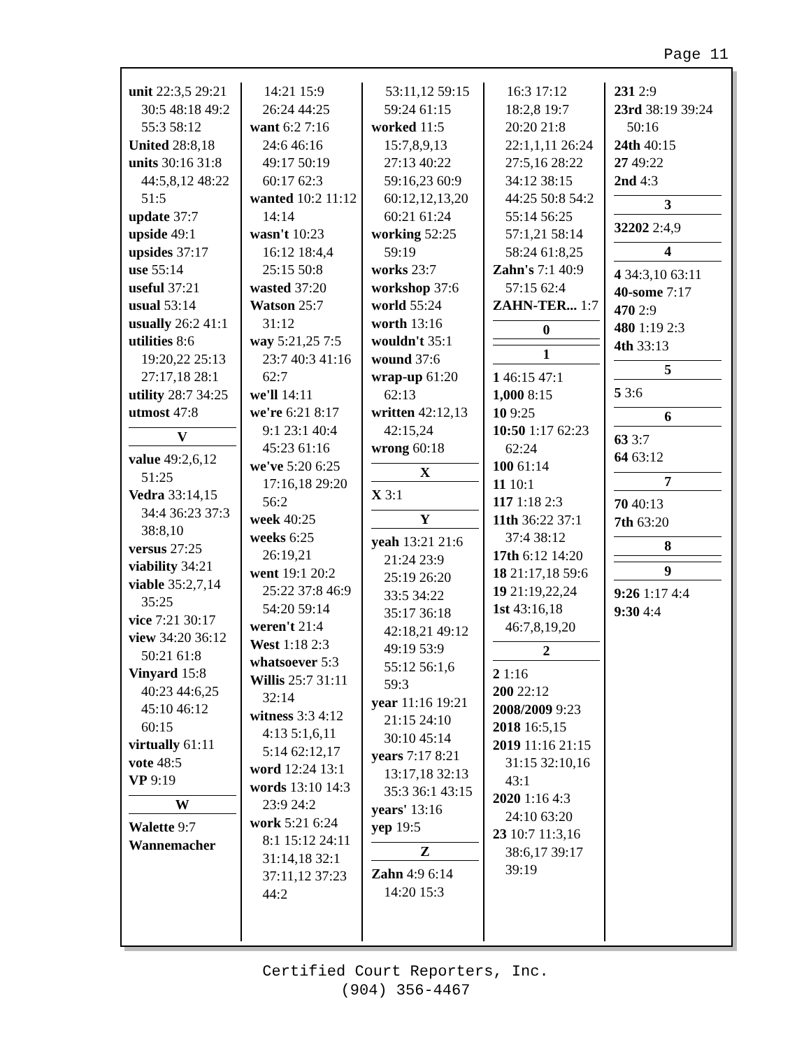Page 11
unit 22:3,5 29:21 30:5 48:18 49:2 55:3 58:12
United 28:8,18
units 30:16 31:8 44:5,8,12 48:22 51:5
update 37:7
upside 49:1
upsides 37:17
use 55:14
useful 37:21
usual 53:14
usually 26:2 41:1
utilities 8:6 19:20,22 25:13 27:17,18 28:1
utility 28:7 34:25
utmost 47:8
V
value 49:2,6,12 51:25
Vedra 33:14,15 34:4 36:23 37:3 38:8,10
versus 27:25
viability 34:21
viable 35:2,7,14 35:25
vice 7:21 30:17
view 34:20 36:12 50:21 61:8
Vinyard 15:8 40:23 44:6,25 45:10 46:12 60:15
virtually 61:11
vote 48:5
VP 9:19
W
Walette 9:7
Wannemacher
14:21 15:9 26:24 44:25
want 6:2 7:16 24:6 46:16 49:17 50:19 60:17 62:3
wanted 10:2 11:12 14:14
wasn't 10:23 16:12 18:4,4 25:15 50:8
wasted 37:20
Watson 25:7 31:12
way 5:21,25 7:5 23:7 40:3 41:16 62:7
we'll 14:11
we're 6:21 8:17 9:1 23:1 40:4 45:23 61:16
we've 5:20 6:25 17:16,18 29:20 56:2
week 40:25
weeks 6:25 26:19,21
went 19:1 20:2 25:22 37:8 46:9 54:20 59:14
weren't 21:4
West 1:18 2:3
whatsoever 5:3
Willis 25:7 31:11 32:14
witness 3:3 4:12 4:13 5:1,6,11 5:14 62:12,17
word 12:24 13:1
words 13:10 14:3 23:9 24:2
work 5:21 6:24 8:1 15:12 24:11 31:14,18 32:1 37:11,12 37:23 44:2
53:11,12 59:15 59:24 61:15
worked 11:5 15:7,8,9,13 27:13 40:22 59:16,23 60:9 60:12,12,13,20 60:21 61:24
working 52:25 59:19
works 23:7
workshop 37:6
world 55:24
worth 13:16
wouldn't 35:1
wound 37:6
wrap-up 61:20 62:13
written 42:12,13 42:15,24
wrong 60:18
X
X 3:1
Y
yeah 13:21 21:6 21:24 23:9 25:19 26:20 33:5 34:22 35:17 36:18 42:18,21 49:12 49:19 53:9 55:12 56:1,6 59:3
year 11:16 19:21 21:15 24:10 30:10 45:14
years 7:17 8:21 13:17,18 32:13 35:3 36:1 43:15
years' 13:16
yep 19:5
Z
Zahn 4:9 6:14 14:20 15:3
16:3 17:12 18:2,8 19:7 20:20 21:8 22:1,1,11 26:24 27:5,16 28:22 34:12 38:15 44:25 50:8 54:2 55:14 56:25 57:1,21 58:14 58:24 61:8,25
Zahn's 7:1 40:9 57:15 62:4
ZAHN-TER... 1:7
0
1
1 46:15 47:1
1,000 8:15
10 9:25
10:50 1:17 62:23 62:24
100 61:14
11 10:1
117 1:18 2:3
11th 36:22 37:1 37:4 38:12
17th 6:12 14:20
18 21:17,18 59:6
19 21:19,22,24
1st 43:16,18 46:7,8,19,20
2
2 1:16
200 22:12
2008/2009 9:23
2018 16:5,15
2019 11:16 21:15 31:15 32:10,16 43:1
2020 1:16 4:3 24:10 63:20
23 10:7 11:3,16 38:6,17 39:17 39:19
231 2:9
23rd 38:19 39:24 50:16
24th 40:15
27 49:22
2nd 4:3
3
32202 2:4,9
4
4 34:3,10 63:11
40-some 7:17
470 2:9
480 1:19 2:3
4th 33:13
5
5 3:6
6
63 3:7
64 63:12
7
70 40:13
7th 63:20
8
9
9:26 1:17 4:4
9:30 4:4
Certified Court Reporters, Inc.
(904) 356-4467